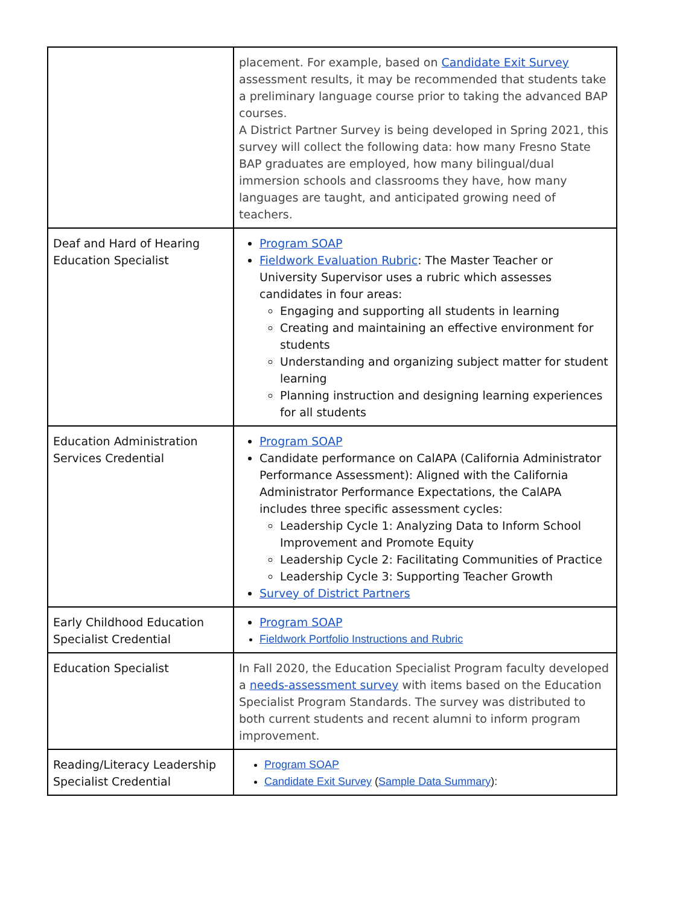| | placement. For example, based on Candidate Exit Survey assessment results, it may be recommended that students take a preliminary language course prior to taking the advanced BAP courses. A District Partner Survey is being developed in Spring 2021, this survey will collect the following data: how many Fresno State BAP graduates are employed, how many bilingual/dual immersion schools and classrooms they have, how many languages are taught, and anticipated growing need of teachers. |
| Deaf and Hard of Hearing Education Specialist | Program SOAP Fieldwork Evaluation Rubric : The Master Teacher or University Supervisor uses a rubric which assesses candidates in four areas: Engaging and supporting all students in learning Creating and maintaining an effective environment for students Understanding and organizing subject matter for student learning Planning instruction and designing learning experiences for all students |
| Education Administration Services Credential | Program SOAP Candidate performance on CalAPA (California Administrator Performance Assessment): Aligned with the California Administrator Performance Expectations, the CalAPA includes three specific assessment cycles: Leadership Cycle 1: Analyzing Data to Inform School Improvement and Promote Equity Leadership Cycle 2: Facilitating Communities of Practice Leadership Cycle 3: Supporting Teacher Growth Survey of District Partners |
| Early Childhood Education Specialist Credential | Program SOAP Fieldwork Portfolio Instructions and Rubric |
| Education Specialist | In Fall 2020, the Education Specialist Program faculty developed a needs-assessment survey with items based on the Education Specialist Program Standards. The survey was distributed to both current students and recent alumni to inform program improvement. |
| Reading/Literacy Leadership Specialist Credential | Program SOAP Candidate Exit Survey ( Sample Data Summary ): |